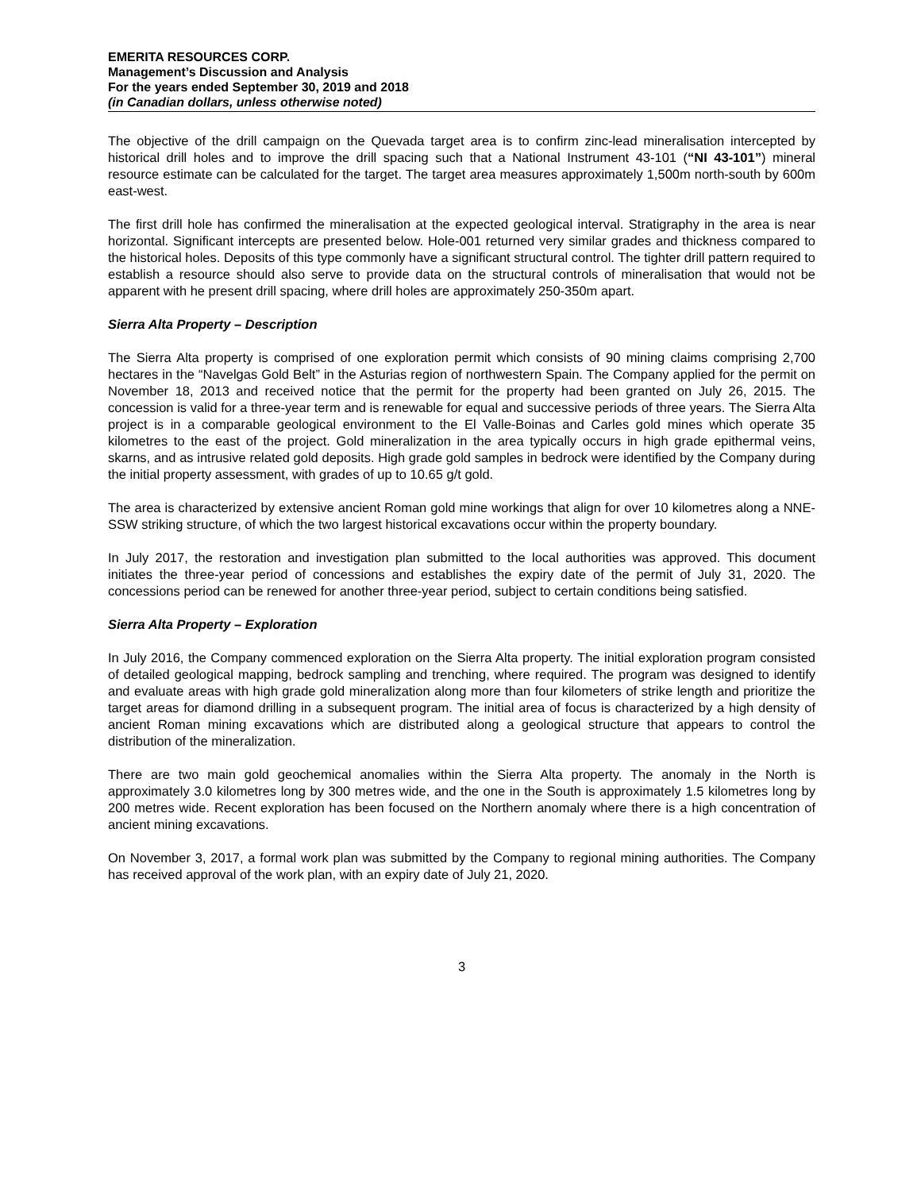EMERITA RESOURCES CORP.
Management’s Discussion and Analysis
For the years ended September 30, 2019 and 2018
(in Canadian dollars, unless otherwise noted)
The objective of the drill campaign on the Quevada target area is to confirm zinc-lead mineralisation intercepted by historical drill holes and to improve the drill spacing such that a National Instrument 43-101 (“NI 43-101”) mineral resource estimate can be calculated for the target. The target area measures approximately 1,500m north-south by 600m east-west.
The first drill hole has confirmed the mineralisation at the expected geological interval. Stratigraphy in the area is near horizontal. Significant intercepts are presented below. Hole-001 returned very similar grades and thickness compared to the historical holes. Deposits of this type commonly have a significant structural control. The tighter drill pattern required to establish a resource should also serve to provide data on the structural controls of mineralisation that would not be apparent with he present drill spacing, where drill holes are approximately 250-350m apart.
Sierra Alta Property – Description
The Sierra Alta property is comprised of one exploration permit which consists of 90 mining claims comprising 2,700 hectares in the “Navelgas Gold Belt” in the Asturias region of northwestern Spain. The Company applied for the permit on November 18, 2013 and received notice that the permit for the property had been granted on July 26, 2015. The concession is valid for a three-year term and is renewable for equal and successive periods of three years. The Sierra Alta project is in a comparable geological environment to the El Valle-Boinas and Carles gold mines which operate 35 kilometres to the east of the project. Gold mineralization in the area typically occurs in high grade epithermal veins, skarns, and as intrusive related gold deposits. High grade gold samples in bedrock were identified by the Company during the initial property assessment, with grades of up to 10.65 g/t gold.
The area is characterized by extensive ancient Roman gold mine workings that align for over 10 kilometres along a NNE-SSW striking structure, of which the two largest historical excavations occur within the property boundary.
In July 2017, the restoration and investigation plan submitted to the local authorities was approved. This document initiates the three-year period of concessions and establishes the expiry date of the permit of July 31, 2020. The concessions period can be renewed for another three-year period, subject to certain conditions being satisfied.
Sierra Alta Property – Exploration
In July 2016, the Company commenced exploration on the Sierra Alta property. The initial exploration program consisted of detailed geological mapping, bedrock sampling and trenching, where required. The program was designed to identify and evaluate areas with high grade gold mineralization along more than four kilometers of strike length and prioritize the target areas for diamond drilling in a subsequent program. The initial area of focus is characterized by a high density of ancient Roman mining excavations which are distributed along a geological structure that appears to control the distribution of the mineralization.
There are two main gold geochemical anomalies within the Sierra Alta property. The anomaly in the North is approximately 3.0 kilometres long by 300 metres wide, and the one in the South is approximately 1.5 kilometres long by 200 metres wide. Recent exploration has been focused on the Northern anomaly where there is a high concentration of ancient mining excavations.
On November 3, 2017, a formal work plan was submitted by the Company to regional mining authorities. The Company has received approval of the work plan, with an expiry date of July 21, 2020.
3